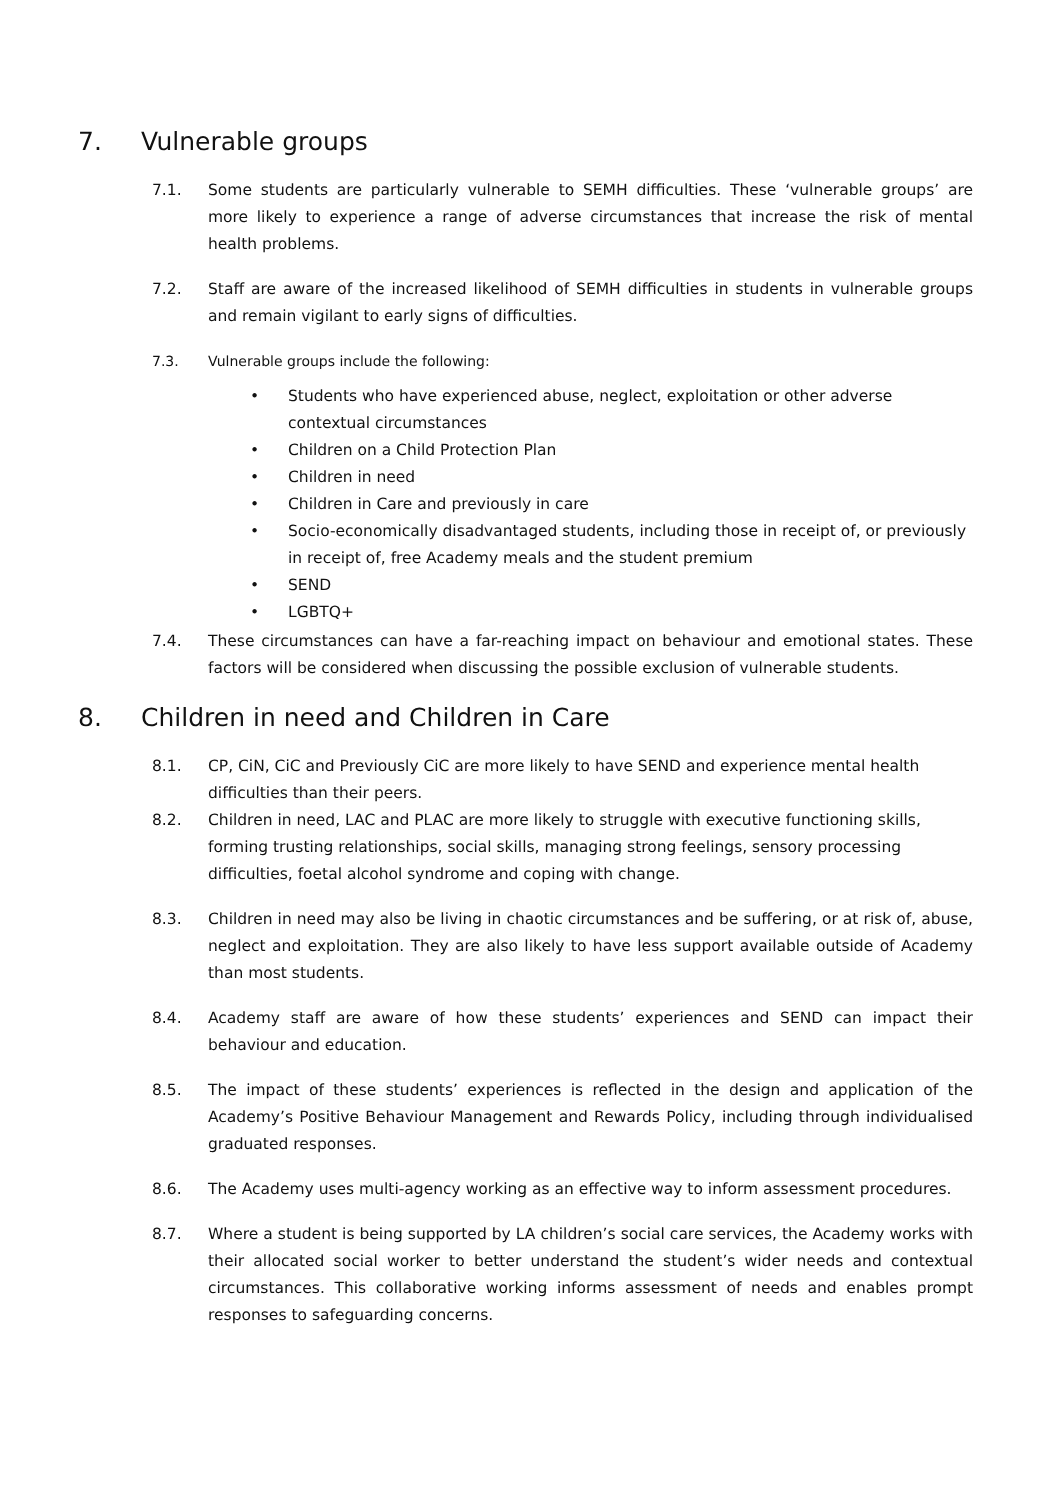7. Vulnerable groups
7.1. Some students are particularly vulnerable to SEMH difficulties. These ‘vulnerable groups’ are more likely to experience a range of adverse circumstances that increase the risk of mental health problems.
7.2. Staff are aware of the increased likelihood of SEMH difficulties in students in vulnerable groups and remain vigilant to early signs of difficulties.
7.3. Vulnerable groups include the following:
• Students who have experienced abuse, neglect, exploitation or other adverse contextual circumstances
• Children on a Child Protection Plan
• Children in need
• Children in Care and previously in care
• Socio-economically disadvantaged students, including those in receipt of, or previously in receipt of, free Academy meals and the student premium
• SEND
• LGBTQ+
7.4. These circumstances can have a far-reaching impact on behaviour and emotional states. These factors will be considered when discussing the possible exclusion of vulnerable students.
8. Children in need and Children in Care
8.1. CP, CiN, CiC and Previously CiC are more likely to have SEND and experience mental health difficulties than their peers.
8.2. Children in need, LAC and PLAC are more likely to struggle with executive functioning skills, forming trusting relationships, social skills, managing strong feelings, sensory processing difficulties, foetal alcohol syndrome and coping with change.
8.3. Children in need may also be living in chaotic circumstances and be suffering, or at risk of, abuse, neglect and exploitation. They are also likely to have less support available outside of Academy than most students.
8.4. Academy staff are aware of how these students’ experiences and SEND can impact their behaviour and education.
8.5. The impact of these students’ experiences is reflected in the design and application of the Academy’s Positive Behaviour Management and Rewards Policy, including through individualised graduated responses.
8.6. The Academy uses multi-agency working as an effective way to inform assessment procedures.
8.7. Where a student is being supported by LA children’s social care services, the Academy works with their allocated social worker to better understand the student’s wider needs and contextual circumstances. This collaborative working informs assessment of needs and enables prompt responses to safeguarding concerns.